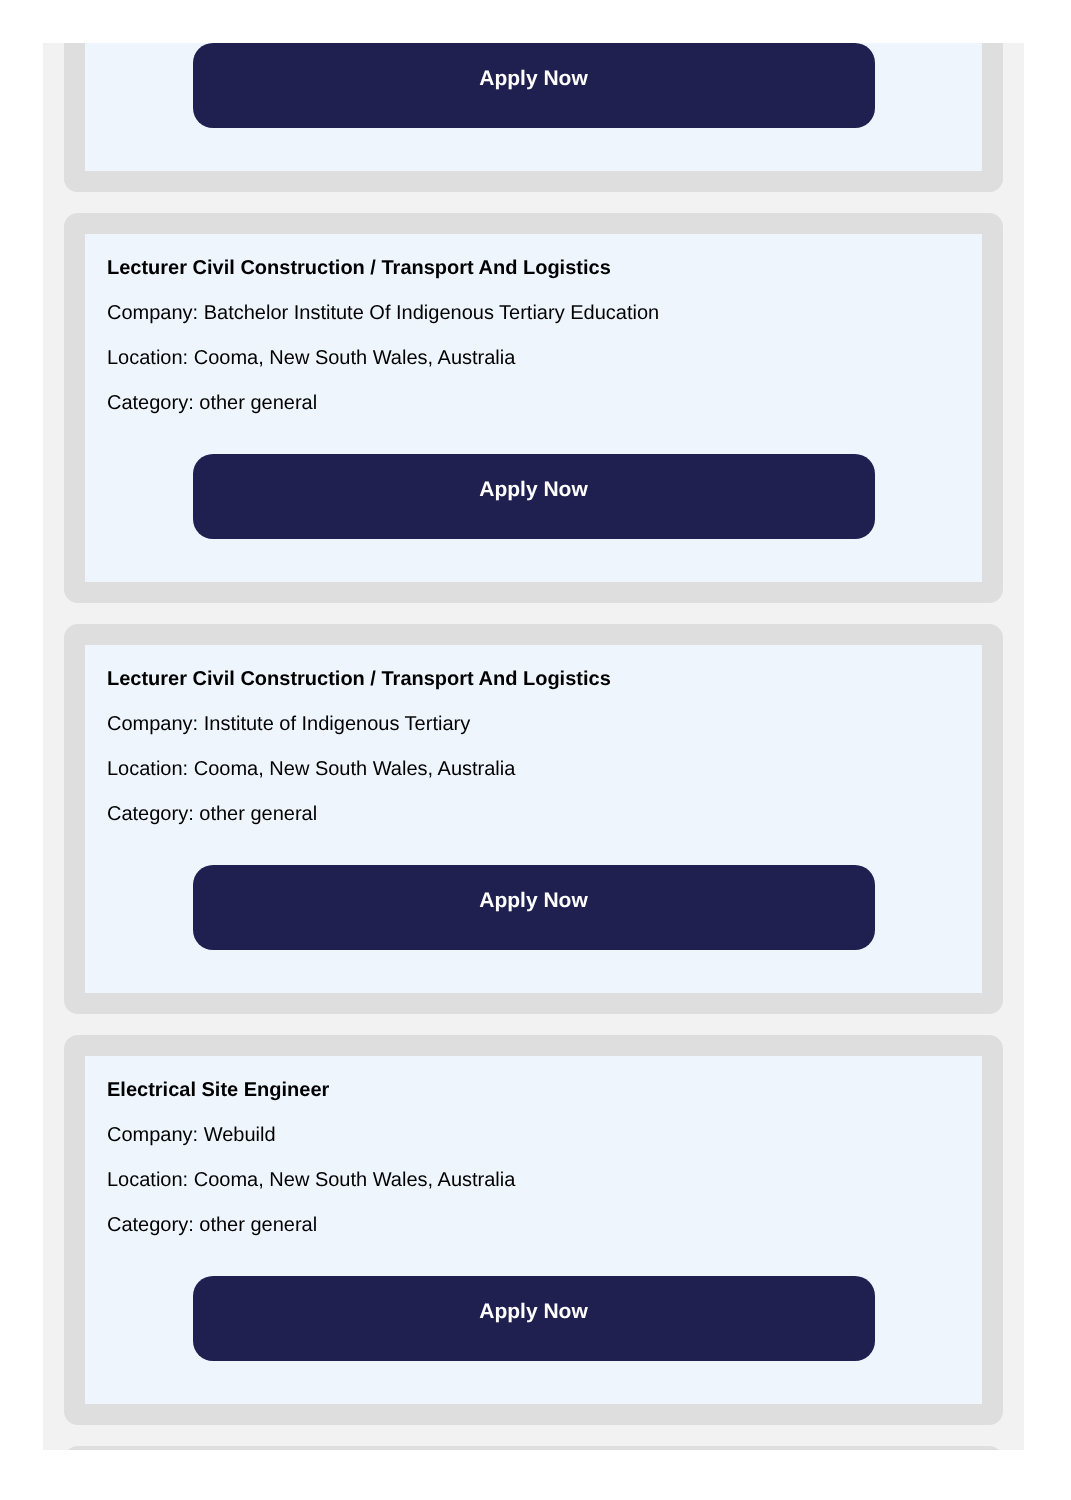Apply Now
Lecturer Civil Construction / Transport And Logistics
Company: Batchelor Institute Of Indigenous Tertiary Education
Location: Cooma, New South Wales, Australia
Category: other general
Apply Now
Lecturer Civil Construction / Transport And Logistics
Company: Institute of Indigenous Tertiary
Location: Cooma, New South Wales, Australia
Category: other general
Apply Now
Electrical Site Engineer
Company: Webuild
Location: Cooma, New South Wales, Australia
Category: other general
Apply Now